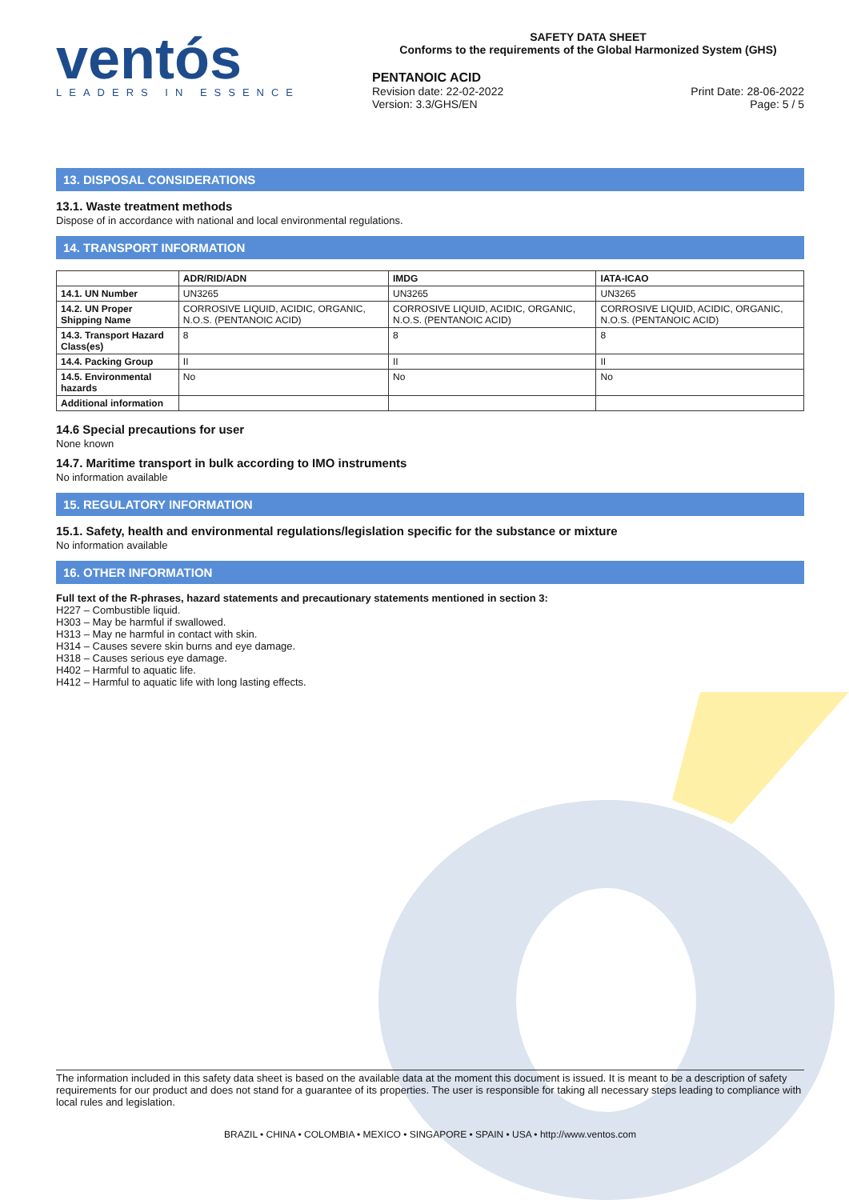ventós
LEADERS IN ESSENCE
SAFETY DATA SHEET
Conforms to the requirements of the Global Harmonized System (GHS)
PENTANOIC ACID
Revision date: 22-02-2022
Version: 3.3/GHS/EN
Print Date: 28-06-2022
Page: 5 / 5
13. DISPOSAL CONSIDERATIONS
13.1. Waste treatment methods
Dispose of in accordance with national and local environmental regulations.
14. TRANSPORT INFORMATION
| | ADR/RID/ADN | IMDG | IATA-ICAO |
| --- | --- | --- | --- |
| 14.1. UN Number | UN3265 | UN3265 | UN3265 |
| 14.2. UN Proper Shipping Name | CORROSIVE LIQUID, ACIDIC, ORGANIC, N.O.S. (PENTANOIC ACID) | CORROSIVE LIQUID, ACIDIC, ORGANIC, N.O.S. (PENTANOIC ACID) | CORROSIVE LIQUID, ACIDIC, ORGANIC, N.O.S. (PENTANOIC ACID) |
| 14.3. Transport Hazard Class(es) | 8 | 8 | 8 |
| 14.4. Packing Group | II | II | II |
| 14.5. Environmental hazards | No | No | No |
| Additional information | | | |
14.6 Special precautions for user
None known
14.7. Maritime transport in bulk according to IMO instruments
No information available
15. REGULATORY INFORMATION
15.1. Safety, health and environmental regulations/legislation specific for the substance or mixture
No information available
16. OTHER INFORMATION
Full text of the R-phrases, hazard statements and precautionary statements mentioned in section 3:
H227 – Combustible liquid.
H303 – May be harmful if swallowed.
H313 – May ne harmful in contact with skin.
H314 – Causes severe skin burns and eye damage.
H318 – Causes serious eye damage.
H402 – Harmful to aquatic life.
H412 – Harmful to aquatic life with long lasting effects.
The information included in this safety data sheet is based on the available data at the moment this document is issued. It is meant to be a description of safety requirements for our product and does not stand for a guarantee of its properties. The user is responsible for taking all necessary steps leading to compliance with local rules and legislation.
BRAZIL • CHINA • COLOMBIA • MEXICO • SINGAPORE • SPAIN • USA • http://www.ventos.com